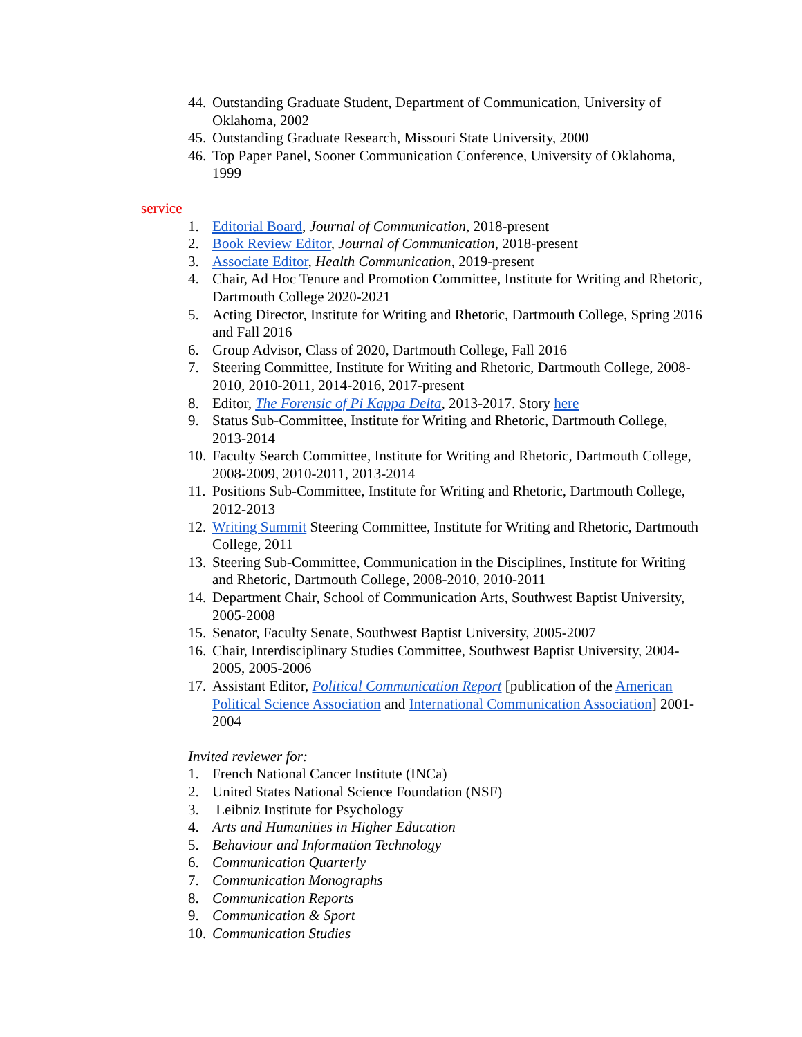44. Outstanding Graduate Student, Department of Communication, University of Oklahoma, 2002
45. Outstanding Graduate Research, Missouri State University, 2000
46. Top Paper Panel, Sooner Communication Conference, University of Oklahoma, 1999
service
1. Editorial Board, Journal of Communication, 2018-present
2. Book Review Editor, Journal of Communication, 2018-present
3. Associate Editor, Health Communication, 2019-present
4. Chair, Ad Hoc Tenure and Promotion Committee, Institute for Writing and Rhetoric, Dartmouth College 2020-2021
5. Acting Director, Institute for Writing and Rhetoric, Dartmouth College, Spring 2016 and Fall 2016
6. Group Advisor, Class of 2020, Dartmouth College, Fall 2016
7. Steering Committee, Institute for Writing and Rhetoric, Dartmouth College, 2008-2010, 2010-2011, 2014-2016, 2017-present
8. Editor, The Forensic of Pi Kappa Delta, 2013-2017. Story here
9. Status Sub-Committee, Institute for Writing and Rhetoric, Dartmouth College, 2013-2014
10. Faculty Search Committee, Institute for Writing and Rhetoric, Dartmouth College, 2008-2009, 2010-2011, 2013-2014
11. Positions Sub-Committee, Institute for Writing and Rhetoric, Dartmouth College, 2012-2013
12. Writing Summit Steering Committee, Institute for Writing and Rhetoric, Dartmouth College, 2011
13. Steering Sub-Committee, Communication in the Disciplines, Institute for Writing and Rhetoric, Dartmouth College, 2008-2010, 2010-2011
14. Department Chair, School of Communication Arts, Southwest Baptist University, 2005-2008
15. Senator, Faculty Senate, Southwest Baptist University, 2005-2007
16. Chair, Interdisciplinary Studies Committee, Southwest Baptist University, 2004-2005, 2005-2006
17. Assistant Editor, Political Communication Report [publication of the American Political Science Association and International Communication Association] 2001-2004
Invited reviewer for:
1. French National Cancer Institute (INCa)
2. United States National Science Foundation (NSF)
3. Leibniz Institute for Psychology
4. Arts and Humanities in Higher Education
5. Behaviour and Information Technology
6. Communication Quarterly
7. Communication Monographs
8. Communication Reports
9. Communication & Sport
10. Communication Studies